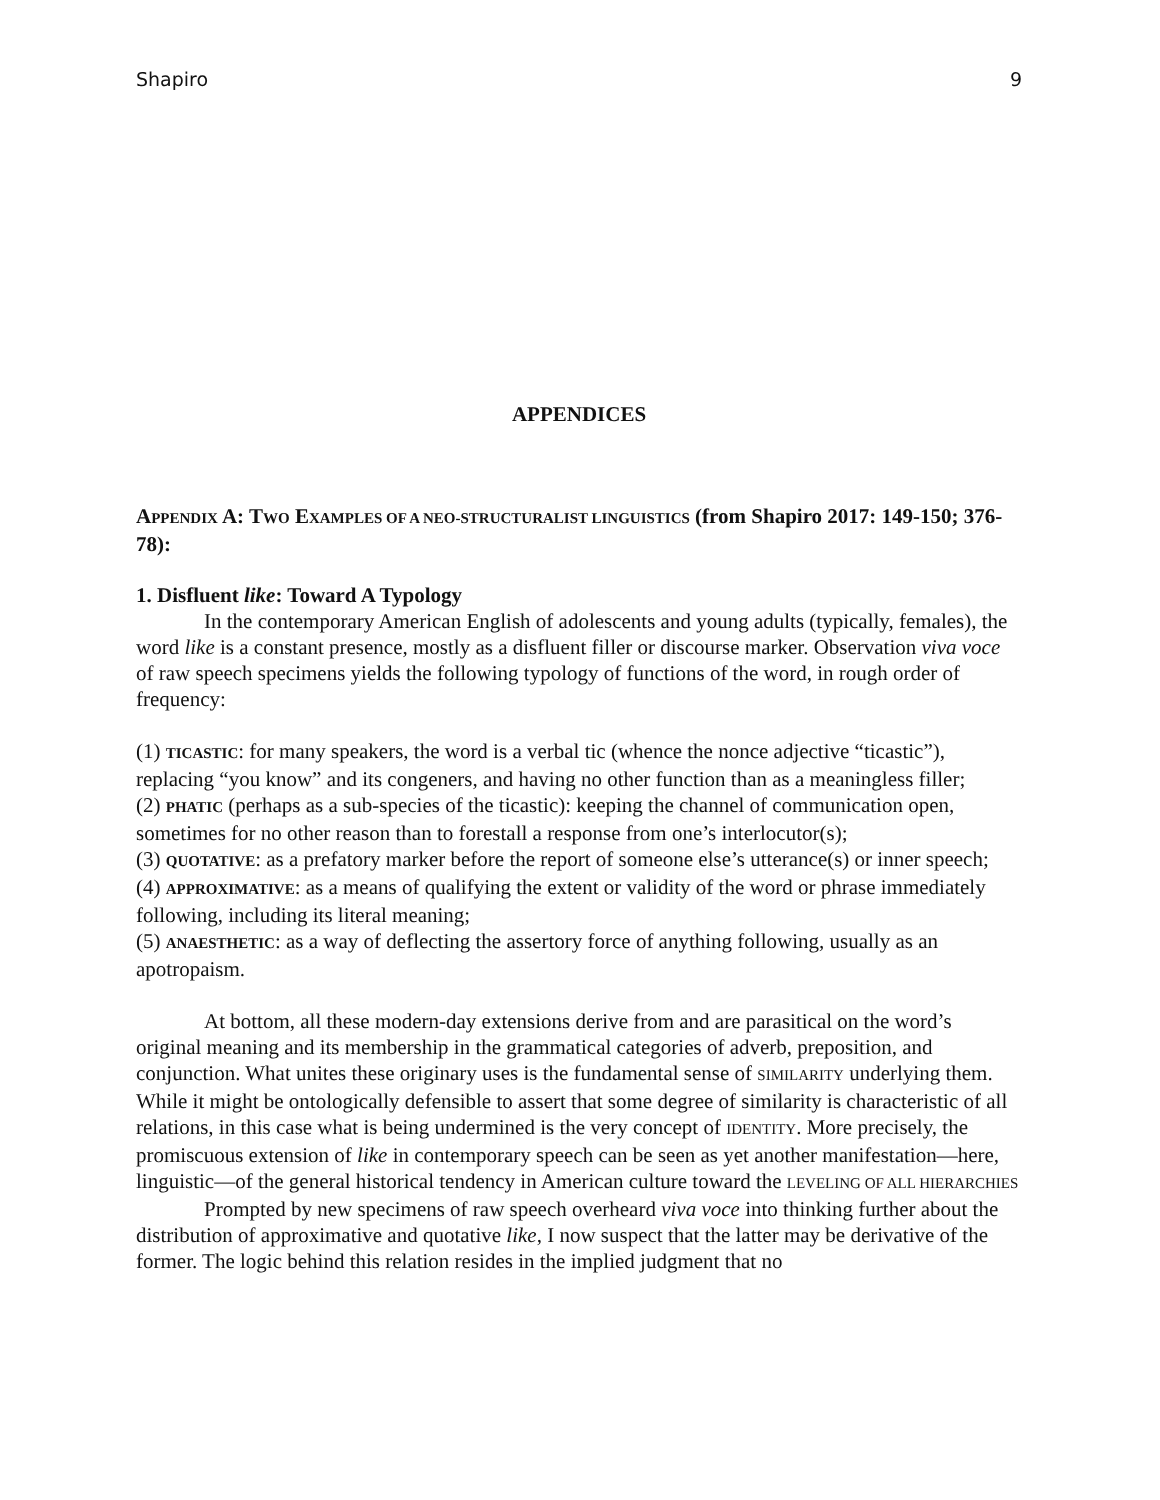Shapiro 9
APPENDICES
APPENDIX A: TWO EXAMPLES OF A NEO-STRUCTURALIST LINGUISTICS (from Shapiro 2017: 149-150; 376-78):
1. Disfluent like: Toward A Typology
In the contemporary American English of adolescents and young adults (typically, females), the word like is a constant presence, mostly as a disfluent filler or discourse marker. Observation viva voce of raw speech specimens yields the following typology of functions of the word, in rough order of frequency:
(1) TICASTIC: for many speakers, the word is a verbal tic (whence the nonce adjective “ticastic”), replacing “you know” and its congeners, and having no other function than as a meaningless filler;
(2) PHATIC (perhaps as a sub-species of the ticastic): keeping the channel of communication open, sometimes for no other reason than to forestall a response from one’s interlocutor(s);
(3) QUOTATIVE: as a prefatory marker before the report of someone else’s utterance(s) or inner speech;
(4) APPROXIMATIVE: as a means of qualifying the extent or validity of the word or phrase immediately following, including its literal meaning;
(5) ANAESTHETIC: as a way of deflecting the assertory force of anything following, usually as an apotropaism.
At bottom, all these modern-day extensions derive from and are parasitical on the word’s original meaning and its membership in the grammatical categories of adverb, preposition, and conjunction. What unites these originary uses is the fundamental sense of SIMILARITY underlying them. While it might be ontologically defensible to assert that some degree of similarity is characteristic of all relations, in this case what is being undermined is the very concept of IDENTITY. More precisely, the promiscuous extension of like in contemporary speech can be seen as yet another manifestation—here, linguistic—of the general historical tendency in American culture toward the LEVELING OF ALL HIERARCHIES
Prompted by new specimens of raw speech overheard viva voce into thinking further about the distribution of approximative and quotative like, I now suspect that the latter may be derivative of the former. The logic behind this relation resides in the implied judgment that no